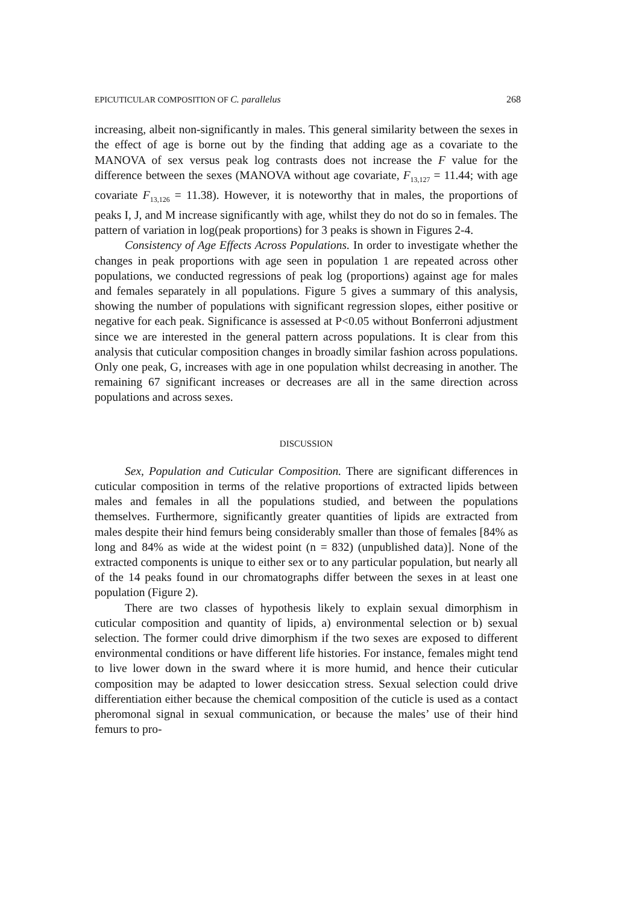EPICUTICULAR COMPOSITION OF C. parallelus 268
increasing, albeit non-significantly in males. This general similarity between the sexes in the effect of age is borne out by the finding that adding age as a covariate to the MANOVA of sex versus peak log contrasts does not increase the F value for the difference between the sexes (MANOVA without age covariate, F<sub>13,127</sub> = 11.44; with age covariate F<sub>13,126</sub> = 11.38). However, it is noteworthy that in males, the proportions of peaks I, J, and M increase significantly with age, whilst they do not do so in females. The pattern of variation in log(peak proportions) for 3 peaks is shown in Figures 2-4.
Consistency of Age Effects Across Populations. In order to investigate whether the changes in peak proportions with age seen in population 1 are repeated across other populations, we conducted regressions of peak log (proportions) against age for males and females separately in all populations. Figure 5 gives a summary of this analysis, showing the number of populations with significant regression slopes, either positive or negative for each peak. Significance is assessed at P<0.05 without Bonferroni adjustment since we are interested in the general pattern across populations. It is clear from this analysis that cuticular composition changes in broadly similar fashion across populations. Only one peak, G, increases with age in one population whilst decreasing in another. The remaining 67 significant increases or decreases are all in the same direction across populations and across sexes.
DISCUSSION
Sex, Population and Cuticular Composition. There are significant differences in cuticular composition in terms of the relative proportions of extracted lipids between males and females in all the populations studied, and between the populations themselves. Furthermore, significantly greater quantities of lipids are extracted from males despite their hind femurs being considerably smaller than those of females [84% as long and 84% as wide at the widest point (n = 832) (unpublished data)]. None of the extracted components is unique to either sex or to any particular population, but nearly all of the 14 peaks found in our chromatographs differ between the sexes in at least one population (Figure 2).
There are two classes of hypothesis likely to explain sexual dimorphism in cuticular composition and quantity of lipids, a) environmental selection or b) sexual selection. The former could drive dimorphism if the two sexes are exposed to different environmental conditions or have different life histories. For instance, females might tend to live lower down in the sward where it is more humid, and hence their cuticular composition may be adapted to lower desiccation stress. Sexual selection could drive differentiation either because the chemical composition of the cuticle is used as a contact pheromonal signal in sexual communication, or because the males’ use of their hind femurs to pro-